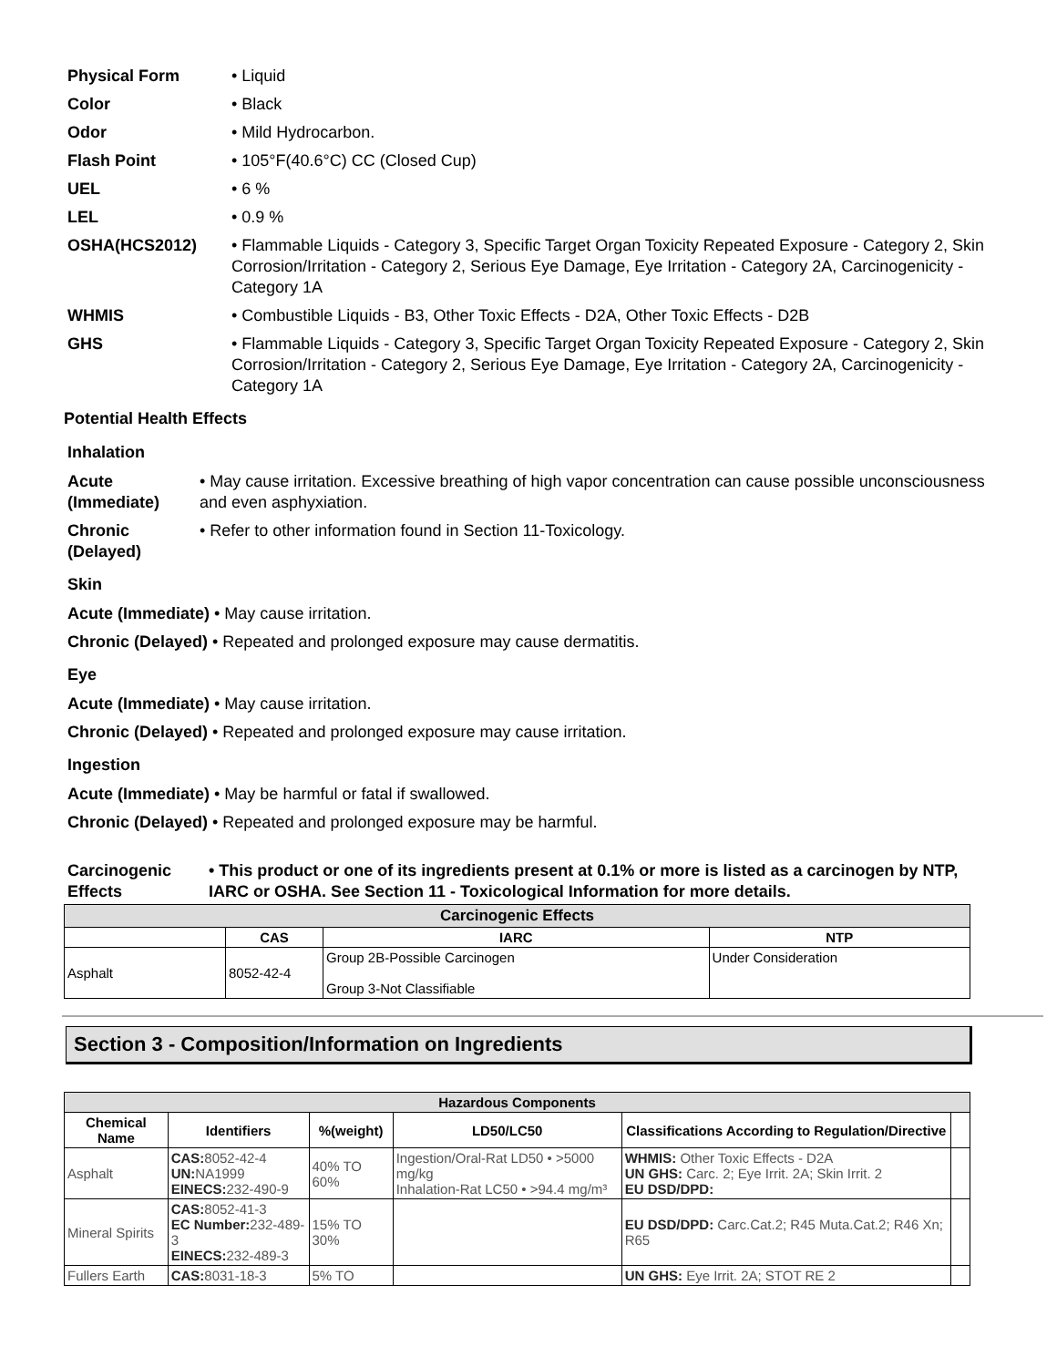Physical Form • Liquid
Color • Black
Odor • Mild Hydrocarbon.
Flash Point • 105°F(40.6°C) CC (Closed Cup)
UEL • 6 %
LEL • 0.9 %
OSHA(HCS2012) • Flammable Liquids - Category 3, Specific Target Organ Toxicity Repeated Exposure - Category 2, Skin Corrosion/Irritation - Category 2, Serious Eye Damage, Eye Irritation - Category 2A, Carcinogenicity - Category 1A
WHMIS • Combustible Liquids - B3, Other Toxic Effects - D2A, Other Toxic Effects - D2B
GHS • Flammable Liquids - Category 3, Specific Target Organ Toxicity Repeated Exposure - Category 2, Skin Corrosion/Irritation - Category 2, Serious Eye Damage, Eye Irritation - Category 2A, Carcinogenicity - Category 1A
Potential Health Effects
Inhalation
Acute (Immediate)
• May cause irritation. Excessive breathing of high vapor concentration can cause possible unconsciousness and even asphyxiation.
Chronic (Delayed)
• Refer to other information found in Section 11-Toxicology.
Skin
Acute (Immediate) • May cause irritation.
Chronic (Delayed) • Repeated and prolonged exposure may cause dermatitis.
Eye
Acute (Immediate) • May cause irritation.
Chronic (Delayed) • Repeated and prolonged exposure may cause irritation.
Ingestion
Acute (Immediate) • May be harmful or fatal if swallowed.
Chronic (Delayed) • Repeated and prolonged exposure may be harmful.
Carcinogenic Effects
• This product or one of its ingredients present at 0.1% or more is listed as a carcinogen by NTP, IARC or OSHA. See Section 11 - Toxicological Information for more details.
| Carcinogenic Effects | | | |
| | CAS | IARC | NTP |
| Asphalt | 8052-42-4 | Group 2B-Possible Carcinogen Group 3-Not Classifiable | Under Consideration |
Section 3 - Composition/Information on Ingredients
| Hazardous Components | | | | | |
| Chemical Name | Identifiers | %(weight) | LD50/LC50 | Classifications According to Regulation/Directive | |
| Asphalt | CAS: 8052-42-4 UN: NA1999 EINECS: 232-490-9 | 40% TO 60% | Ingestion/Oral-Rat LD50 • >5000 mg/kg Inhalation-Rat LC50 • >94.4 mg/m³ | WHMIS: Other Toxic Effects - D2A UN GHS: Carc. 2; Eye Irrit. 2A; Skin Irrit. 2 EU DSD/DPD: | |
| Mineral Spirits | CAS: 8052-41-3 EC Number: 232-489-3 EINECS: 232-489-3 | 15% TO 30% | | EU DSD/DPD: Carc.Cat.2; R45 Muta.Cat.2; R46 Xn; R65 | |
| Fullers Earth | CAS: 8031-18-3 | 5% TO | | UN GHS: Eye Irrit. 2A; STOT RE 2 | |